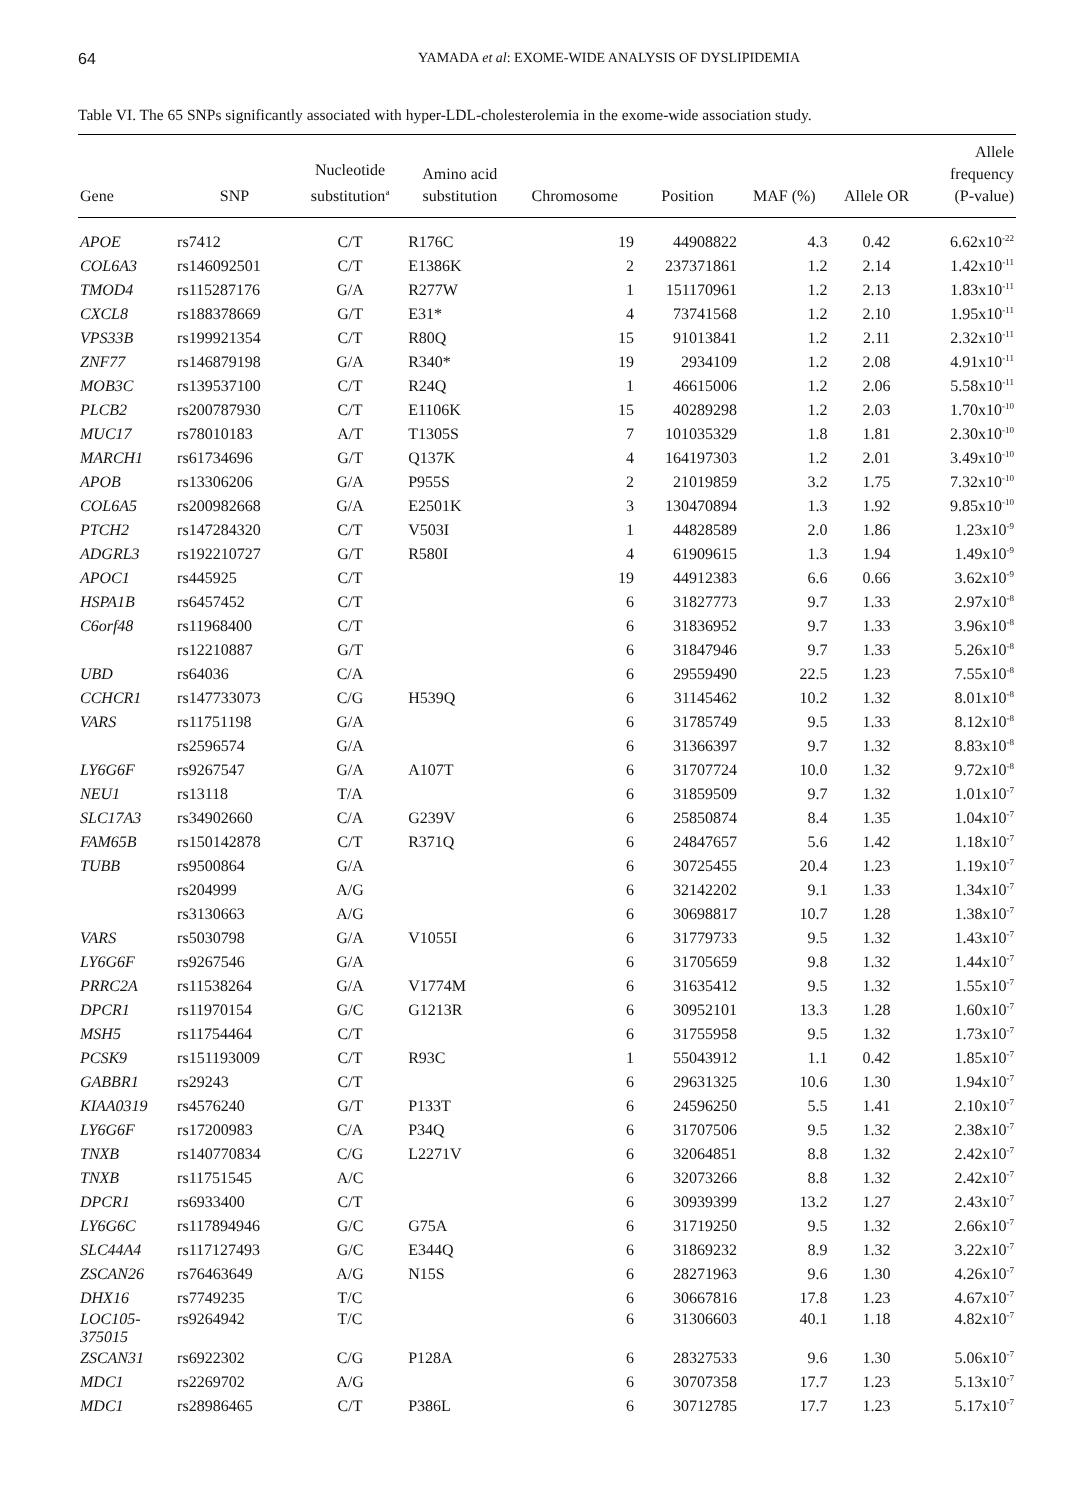64 YAMADA et al: EXOME-WIDE ANALYSIS OF DYSLIPIDEMIA
Table VI. The 65 SNPs significantly associated with hyper-LDL-cholesterolemia in the exome-wide association study.
| Gene | SNP | Nucleotide substitution<sup>a</sup> | Amino acid substitution | Chromosome | Position | MAF (%) | Allele OR | Allele frequency (P-value) |
| --- | --- | --- | --- | --- | --- | --- | --- | --- |
| APOE | rs7412 | C/T | R176C | 19 | 44908822 | 4.3 | 0.42 | 6.62x10<sup>-22</sup> |
| COL6A3 | rs146092501 | C/T | E1386K | 2 | 237371861 | 1.2 | 2.14 | 1.42x10<sup>-11</sup> |
| TMOD4 | rs115287176 | G/A | R277W | 1 | 151170961 | 1.2 | 2.13 | 1.83x10<sup>-11</sup> |
| CXCL8 | rs188378669 | G/T | E31* | 4 | 73741568 | 1.2 | 2.10 | 1.95x10<sup>-11</sup> |
| VPS33B | rs199921354 | C/T | R80Q | 15 | 91013841 | 1.2 | 2.11 | 2.32x10<sup>-11</sup> |
| ZNF77 | rs146879198 | G/A | R340* | 19 | 2934109 | 1.2 | 2.08 | 4.91x10<sup>-11</sup> |
| MOB3C | rs139537100 | C/T | R24Q | 1 | 46615006 | 1.2 | 2.06 | 5.58x10<sup>-11</sup> |
| PLCB2 | rs200787930 | C/T | E1106K | 15 | 40289298 | 1.2 | 2.03 | 1.70x10<sup>-10</sup> |
| MUC17 | rs78010183 | A/T | T1305S | 7 | 101035329 | 1.8 | 1.81 | 2.30x10<sup>-10</sup> |
| MARCH1 | rs61734696 | G/T | Q137K | 4 | 164197303 | 1.2 | 2.01 | 3.49x10<sup>-10</sup> |
| APOB | rs13306206 | G/A | P955S | 2 | 21019859 | 3.2 | 1.75 | 7.32x10<sup>-10</sup> |
| COL6A5 | rs200982668 | G/A | E2501K | 3 | 130470894 | 1.3 | 1.92 | 9.85x10<sup>-10</sup> |
| PTCH2 | rs147284320 | C/T | V503I | 1 | 44828589 | 2.0 | 1.86 | 1.23x10<sup>-9</sup> |
| ADGRL3 | rs192210727 | G/T | R580I | 4 | 61909615 | 1.3 | 1.94 | 1.49x10<sup>-9</sup> |
| APOC1 | rs445925 | C/T | | 19 | 44912383 | 6.6 | 0.66 | 3.62x10<sup>-9</sup> |
| HSPA1B | rs6457452 | C/T | | 6 | 31827773 | 9.7 | 1.33 | 2.97x10<sup>-8</sup> |
| C6orf48 | rs11968400 | C/T | | 6 | 31836952 | 9.7 | 1.33 | 3.96x10<sup>-8</sup> |
| | rs12210887 | G/T | | 6 | 31847946 | 9.7 | 1.33 | 5.26x10<sup>-8</sup> |
| UBD | rs64036 | C/A | | 6 | 29559490 | 22.5 | 1.23 | 7.55x10<sup>-8</sup> |
| CCHCR1 | rs147733073 | C/G | H539Q | 6 | 31145462 | 10.2 | 1.32 | 8.01x10<sup>-8</sup> |
| VARS | rs11751198 | G/A | | 6 | 31785749 | 9.5 | 1.33 | 8.12x10<sup>-8</sup> |
| | rs2596574 | G/A | | 6 | 31366397 | 9.7 | 1.32 | 8.83x10<sup>-8</sup> |
| LY6G6F | rs9267547 | G/A | A107T | 6 | 31707724 | 10.0 | 1.32 | 9.72x10<sup>-8</sup> |
| NEU1 | rs13118 | T/A | | 6 | 31859509 | 9.7 | 1.32 | 1.01x10<sup>-7</sup> |
| SLC17A3 | rs34902660 | C/A | G239V | 6 | 25850874 | 8.4 | 1.35 | 1.04x10<sup>-7</sup> |
| FAM65B | rs150142878 | C/T | R371Q | 6 | 24847657 | 5.6 | 1.42 | 1.18x10<sup>-7</sup> |
| TUBB | rs9500864 | G/A | | 6 | 30725455 | 20.4 | 1.23 | 1.19x10<sup>-7</sup> |
| | rs204999 | A/G | | 6 | 32142202 | 9.1 | 1.33 | 1.34x10<sup>-7</sup> |
| | rs3130663 | A/G | | 6 | 30698817 | 10.7 | 1.28 | 1.38x10<sup>-7</sup> |
| VARS | rs5030798 | G/A | V1055I | 6 | 31779733 | 9.5 | 1.32 | 1.43x10<sup>-7</sup> |
| LY6G6F | rs9267546 | G/A | | 6 | 31705659 | 9.8 | 1.32 | 1.44x10<sup>-7</sup> |
| PRRC2A | rs11538264 | G/A | V1774M | 6 | 31635412 | 9.5 | 1.32 | 1.55x10<sup>-7</sup> |
| DPCR1 | rs11970154 | G/C | G1213R | 6 | 30952101 | 13.3 | 1.28 | 1.60x10<sup>-7</sup> |
| MSH5 | rs11754464 | C/T | | 6 | 31755958 | 9.5 | 1.32 | 1.73x10<sup>-7</sup> |
| PCSK9 | rs151193009 | C/T | R93C | 1 | 55043912 | 1.1 | 0.42 | 1.85x10<sup>-7</sup> |
| GABBR1 | rs29243 | C/T | | 6 | 29631325 | 10.6 | 1.30 | 1.94x10<sup>-7</sup> |
| KIAA0319 | rs4576240 | G/T | P133T | 6 | 24596250 | 5.5 | 1.41 | 2.10x10<sup>-7</sup> |
| LY6G6F | rs17200983 | C/A | P34Q | 6 | 31707506 | 9.5 | 1.32 | 2.38x10<sup>-7</sup> |
| TNXB | rs140770834 | C/G | L2271V | 6 | 32064851 | 8.8 | 1.32 | 2.42x10<sup>-7</sup> |
| TNXB | rs11751545 | A/C | | 6 | 32073266 | 8.8 | 1.32 | 2.42x10<sup>-7</sup> |
| DPCR1 | rs6933400 | C/T | | 6 | 30939399 | 13.2 | 1.27 | 2.43x10<sup>-7</sup> |
| LY6G6C | rs117894946 | G/C | G75A | 6 | 31719250 | 9.5 | 1.32 | 2.66x10<sup>-7</sup> |
| SLC44A4 | rs117127493 | G/C | E344Q | 6 | 31869232 | 8.9 | 1.32 | 3.22x10<sup>-7</sup> |
| ZSCAN26 | rs76463649 | A/G | N15S | 6 | 28271963 | 9.6 | 1.30 | 4.26x10<sup>-7</sup> |
| DHX16 | rs7749235 | T/C | | 6 | 30667816 | 17.8 | 1.23 | 4.67x10<sup>-7</sup> |
| LOC105- 375015 | rs9264942 | T/C | | 6 | 31306603 | 40.1 | 1.18 | 4.82x10<sup>-7</sup> |
| ZSCAN31 | rs6922302 | C/G | P128A | 6 | 28327533 | 9.6 | 1.30 | 5.06x10<sup>-7</sup> |
| MDC1 | rs2269702 | A/G | | 6 | 30707358 | 17.7 | 1.23 | 5.13x10<sup>-7</sup> |
| MDC1 | rs28986465 | C/T | P386L | 6 | 30712785 | 17.7 | 1.23 | 5.17x10<sup>-7</sup> |